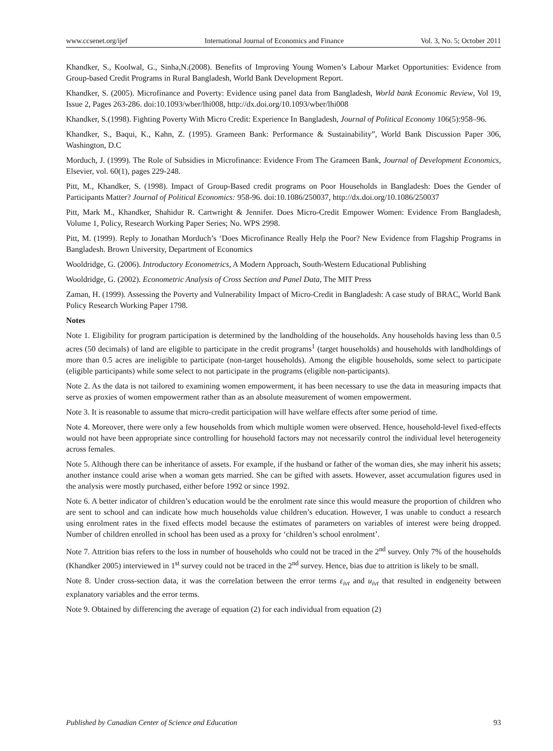www.ccsenet.org/ijef International Journal of Economics and Finance Vol. 3, No. 5; October 2011
Khandker, S., Koolwal, G., Sinha,N.(2008). Benefits of Improving Young Women’s Labour Market Opportunities: Evidence from Group-based Credit Programs in Rural Bangladesh, World Bank Development Report.
Khandker, S. (2005). Microfinance and Poverty: Evidence using panel data from Bangladesh, World bank Economic Review, Vol 19, Issue 2, Pages 263-286. doi:10.1093/wber/lhi008, http://dx.doi.org/10.1093/wber/lhi008
Khandker, S.(1998). Fighting Poverty With Micro Credit: Experience In Bangladesh, Journal of Political Economy 106(5):958–96.
Khandker, S., Baqui, K., Kahn, Z. (1995). Grameen Bank: Performance & Sustainability”, World Bank Discussion Paper 306, Washington, D.C
Morduch, J. (1999). The Role of Subsidies in Microfinance: Evidence From The Grameen Bank, Journal of Development Economics, Elsevier, vol. 60(1), pages 229-248.
Pitt, M., Khandker, S. (1998). Impact of Group-Based credit programs on Poor Households in Bangladesh: Does the Gender of Participants Matter? Journal of Political Economics: 958-96. doi:10.1086/250037, http://dx.doi.org/10.1086/250037
Pitt, Mark M., Khandker, Shahidur R. Cartwright & Jennifer. Does Micro-Credit Empower Women: Evidence From Bangladesh, Volume 1, Policy, Research Working Paper Series; No. WPS 2998.
Pitt, M. (1999). Reply to Jonathan Morduch’s ‘Does Microfinance Really Help the Poor? New Evidence from Flagship Programs in Bangladesh. Brown University, Department of Economics
Wooldridge, G. (2006). Introductory Econometrics, A Modern Approach, South-Western Educational Publishing
Wooldridge, G. (2002). Econometric Analysis of Cross Section and Panel Data, The MIT Press
Zaman, H. (1999). Assessing the Poverty and Vulnerability Impact of Micro-Credit in Bangladesh: A case study of BRAC, World Bank Policy Research Working Paper 1798.
Notes
Note 1. Eligibility for program participation is determined by the landholding of the households. Any households having less than 0.5 acres (50 decimals) of land are eligible to participate in the credit programs<sup>1</sup> (target households) and households with landholdings of more than 0.5 acres are ineligible to participate (non-target households). Among the eligible households, some select to participate (eligible participants) while some select to not participate in the programs (eligible non-participants).
Note 2. As the data is not tailored to examining women empowerment, it has been necessary to use the data in measuring impacts that serve as proxies of women empowerment rather than as an absolute measurement of women empowerment.
Note 3. It is reasonable to assume that micro-credit participation will have welfare effects after some period of time.
Note 4. Moreover, there were only a few households from which multiple women were observed. Hence, household-level fixed-effects would not have been appropriate since controlling for household factors may not necessarily control the individual level heterogeneity across females.
Note 5. Although there can be inheritance of assets. For example, if the husband or father of the woman dies, she may inherit his assets; another instance could arise when a woman gets married. She can be gifted with assets. However, asset accumulation figures used in the analysis were mostly purchased, either before 1992 or since 1992.
Note 6. A better indicator of children’s education would be the enrolment rate since this would measure the proportion of children who are sent to school and can indicate how much households value children’s education. However, I was unable to conduct a research using enrolment rates in the fixed effects model because the estimates of parameters on variables of interest were being dropped. Number of children enrolled in school has been used as a proxy for ‘children’s school enrolment’.
Note 7. Attrition bias refers to the loss in number of households who could not be traced in the 2<sup>nd</sup> survey. Only 7% of the households (Khandker 2005) interviewed in 1<sup>st</sup> survey could not be traced in the 2<sup>nd</sup> survey. Hence, bias due to attrition is likely to be small.
Note 8. Under cross-section data, it was the correlation between the error terms ε<sub>ivt</sub> and u<sub>ivt</sub> that resulted in endgeneity between explanatory variables and the error terms.
Note 9. Obtained by differencing the average of equation (2) for each individual from equation (2)
Published by Canadian Center of Science and Education 93